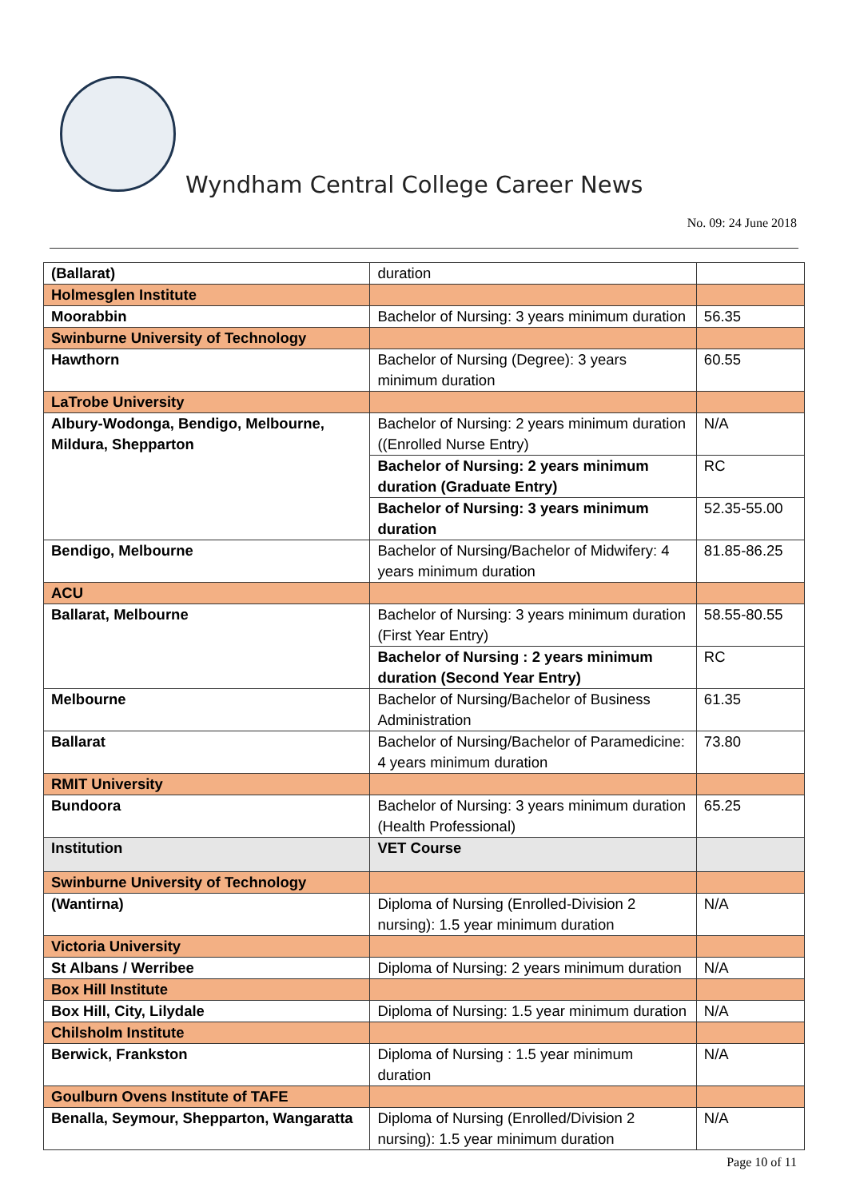Wyndham Central College Career News
No. 09: 24 June 2018
| (Ballarat) | duration | |
| Holmesglen Institute | | |
| Moorabbin | Bachelor of Nursing: 3 years minimum duration | 56.35 |
| Swinburne University of Technology | | |
| Hawthorn | Bachelor of Nursing (Degree): 3 years minimum duration | 60.55 |
| LaTrobe University | | |
| Albury-Wodonga, Bendigo, Melbourne, Mildura, Shepparton | Bachelor of Nursing: 2 years minimum duration ((Enrolled Nurse Entry) | N/A |
| | Bachelor of Nursing: 2 years minimum duration (Graduate Entry) | RC |
| | Bachelor of Nursing: 3 years minimum duration | 52.35-55.00 |
| Bendigo, Melbourne | Bachelor of Nursing/Bachelor of Midwifery: 4 years minimum duration | 81.85-86.25 |
| ACU | | |
| Ballarat, Melbourne | Bachelor of Nursing: 3 years minimum duration (First Year Entry) | 58.55-80.55 |
| | Bachelor of Nursing : 2 years minimum duration (Second Year Entry) | RC |
| Melbourne | Bachelor of Nursing/Bachelor of Business Administration | 61.35 |
| Ballarat | Bachelor of Nursing/Bachelor of Paramedicine: 4 years minimum duration | 73.80 |
| RMIT University | | |
| Bundoora | Bachelor of Nursing: 3 years minimum duration (Health Professional) | 65.25 |
| Institution | VET Course | |
| Swinburne University of Technology | | |
| (Wantirna) | Diploma of Nursing (Enrolled-Division 2 nursing): 1.5 year minimum duration | N/A |
| Victoria University | | |
| St Albans / Werribee | Diploma of Nursing: 2 years minimum duration | N/A |
| Box Hill Institute | | |
| Box Hill, City, Lilydale | Diploma of Nursing: 1.5 year minimum duration | N/A |
| Chilsholm Institute | | |
| Berwick, Frankston | Diploma of Nursing : 1.5 year minimum duration | N/A |
| Goulburn Ovens Institute of TAFE | | |
| Benalla, Seymour, Shepparton, Wangaratta | Diploma of Nursing (Enrolled/Division 2 nursing): 1.5 year minimum duration | N/A |
Page 10 of 11